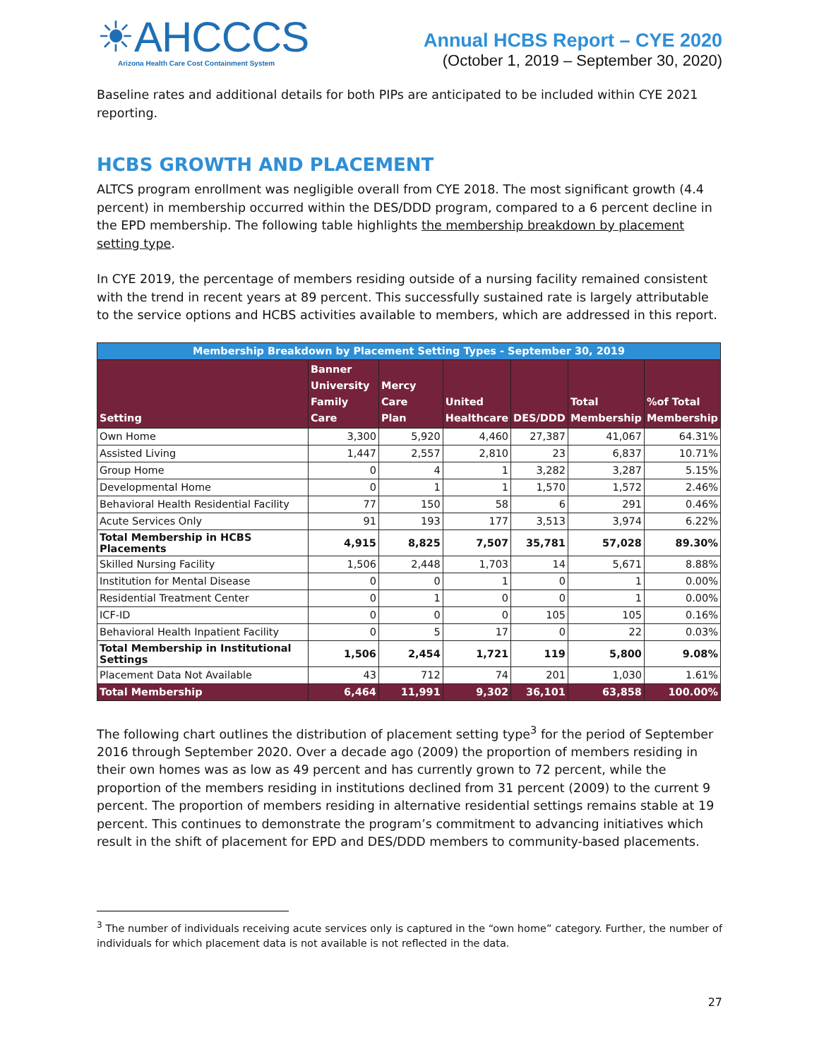☀AHCCCS
Arizona Health Care Cost Containment System
Annual HCBS Report – CYE 2020
(October 1, 2019 – September 30, 2020)
Baseline rates and additional details for both PIPs are anticipated to be included within CYE 2021 reporting.
HCBS GROWTH AND PLACEMENT
ALTCS program enrollment was negligible overall from CYE 2018. The most significant growth (4.4 percent) in membership occurred within the DES/DDD program, compared to a 6 percent decline in the EPD membership. The following table highlights the membership breakdown by placement setting type.
In CYE 2019, the percentage of members residing outside of a nursing facility remained consistent with the trend in recent years at 89 percent. This successfully sustained rate is largely attributable to the service options and HCBS activities available to members, which are addressed in this report.
| Membership Breakdown by Placement Setting Types - September 30, 2019 | | | | | | |
| --- | --- | --- | --- | --- | --- | --- |
| Setting | Banner University Family Care | Mercy Care Plan | United Healthcare | DES/DDD | Total Membership | %of Total Membership |
| Own Home | 3,300 | 5,920 | 4,460 | 27,387 | 41,067 | 64.31% |
| Assisted Living | 1,447 | 2,557 | 2,810 | 23 | 6,837 | 10.71% |
| Group Home | 0 | 4 | 1 | 3,282 | 3,287 | 5.15% |
| Developmental Home | 0 | 1 | 1 | 1,570 | 1,572 | 2.46% |
| Behavioral Health Residential Facility | 77 | 150 | 58 | 6 | 291 | 0.46% |
| Acute Services Only | 91 | 193 | 177 | 3,513 | 3,974 | 6.22% |
| Total Membership in HCBS Placements | 4,915 | 8,825 | 7,507 | 35,781 | 57,028 | 89.30% |
| Skilled Nursing Facility | 1,506 | 2,448 | 1,703 | 14 | 5,671 | 8.88% |
| Institution for Mental Disease | 0 | 0 | 1 | 0 | 1 | 0.00% |
| Residential Treatment Center | 0 | 1 | 0 | 0 | 1 | 0.00% |
| ICF-ID | 0 | 0 | 0 | 105 | 105 | 0.16% |
| Behavioral Health Inpatient Facility | 0 | 5 | 17 | 0 | 22 | 0.03% |
| Total Membership in Institutional Settings | 1,506 | 2,454 | 1,721 | 119 | 5,800 | 9.08% |
| Placement Data Not Available | 43 | 712 | 74 | 201 | 1,030 | 1.61% |
| Total Membership | 6,464 | 11,991 | 9,302 | 36,101 | 63,858 | 100.00% |
The following chart outlines the distribution of placement setting type<sup>3</sup> for the period of September 2016 through September 2020. Over a decade ago (2009) the proportion of members residing in their own homes was as low as 49 percent and has currently grown to 72 percent, while the proportion of the members residing in institutions declined from 31 percent (2009) to the current 9 percent. The proportion of members residing in alternative residential settings remains stable at 19 percent. This continues to demonstrate the program’s commitment to advancing initiatives which result in the shift of placement for EPD and DES/DDD members to community-based placements.
<sup>3</sup> The number of individuals receiving acute services only is captured in the “own home” category. Further, the number of individuals for which placement data is not available is not reflected in the data.
27